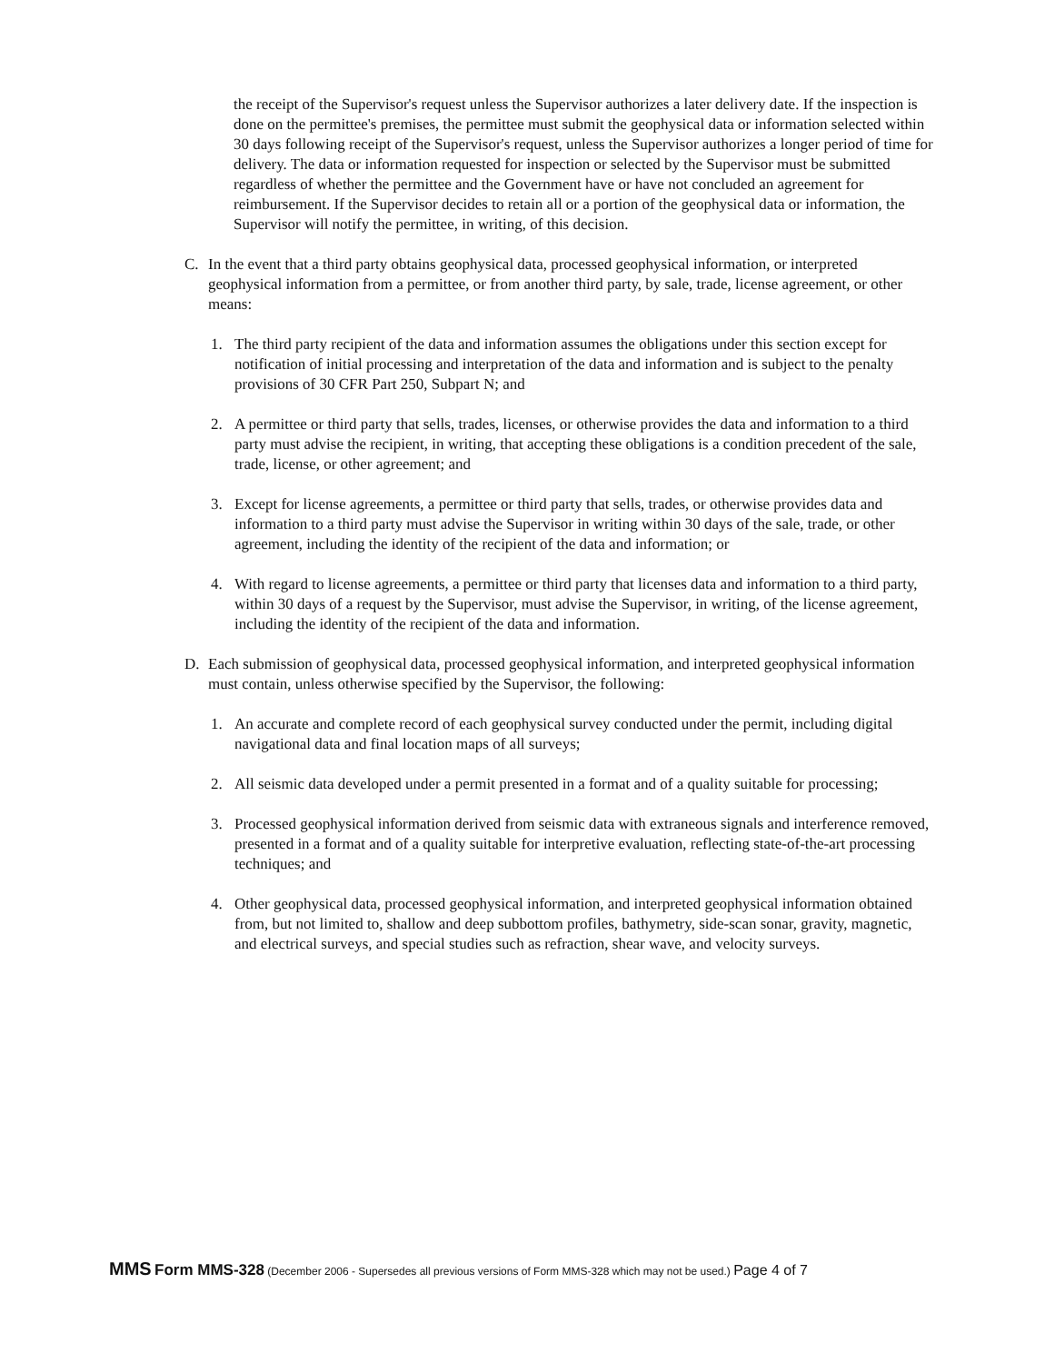the receipt of the Supervisor's request unless the Supervisor authorizes a later delivery date. If the inspection is done on the permittee's premises, the permittee must submit the geophysical data or information selected within 30 days following receipt of the Supervisor's request, unless the Supervisor authorizes a longer period of time for delivery. The data or information requested for inspection or selected by the Supervisor must be submitted regardless of whether the permittee and the Government have or have not concluded an agreement for reimbursement. If the Supervisor decides to retain all or a portion of the geophysical data or information, the Supervisor will notify the permittee, in writing, of this decision.
C. In the event that a third party obtains geophysical data, processed geophysical information, or interpreted geophysical information from a permittee, or from another third party, by sale, trade, license agreement, or other means:
1. The third party recipient of the data and information assumes the obligations under this section except for notification of initial processing and interpretation of the data and information and is subject to the penalty provisions of 30 CFR Part 250, Subpart N; and
2. A permittee or third party that sells, trades, licenses, or otherwise provides the data and information to a third party must advise the recipient, in writing, that accepting these obligations is a condition precedent of the sale, trade, license, or other agreement; and
3. Except for license agreements, a permittee or third party that sells, trades, or otherwise provides data and information to a third party must advise the Supervisor in writing within 30 days of the sale, trade, or other agreement, including the identity of the recipient of the data and information; or
4. With regard to license agreements, a permittee or third party that licenses data and information to a third party, within 30 days of a request by the Supervisor, must advise the Supervisor, in writing, of the license agreement, including the identity of the recipient of the data and information.
D. Each submission of geophysical data, processed geophysical information, and interpreted geophysical information must contain, unless otherwise specified by the Supervisor, the following:
1. An accurate and complete record of each geophysical survey conducted under the permit, including digital navigational data and final location maps of all surveys;
2. All seismic data developed under a permit presented in a format and of a quality suitable for processing;
3. Processed geophysical information derived from seismic data with extraneous signals and interference removed, presented in a format and of a quality suitable for interpretive evaluation, reflecting state-of-the-art processing techniques; and
4. Other geophysical data, processed geophysical information, and interpreted geophysical information obtained from, but not limited to, shallow and deep subbottom profiles, bathymetry, side-scan sonar, gravity, magnetic, and electrical surveys, and special studies such as refraction, shear wave, and velocity surveys.
MMS Form MMS-328 (December 2006 - Supersedes all previous versions of Form MMS-328 which may not be used.) Page 4 of 7